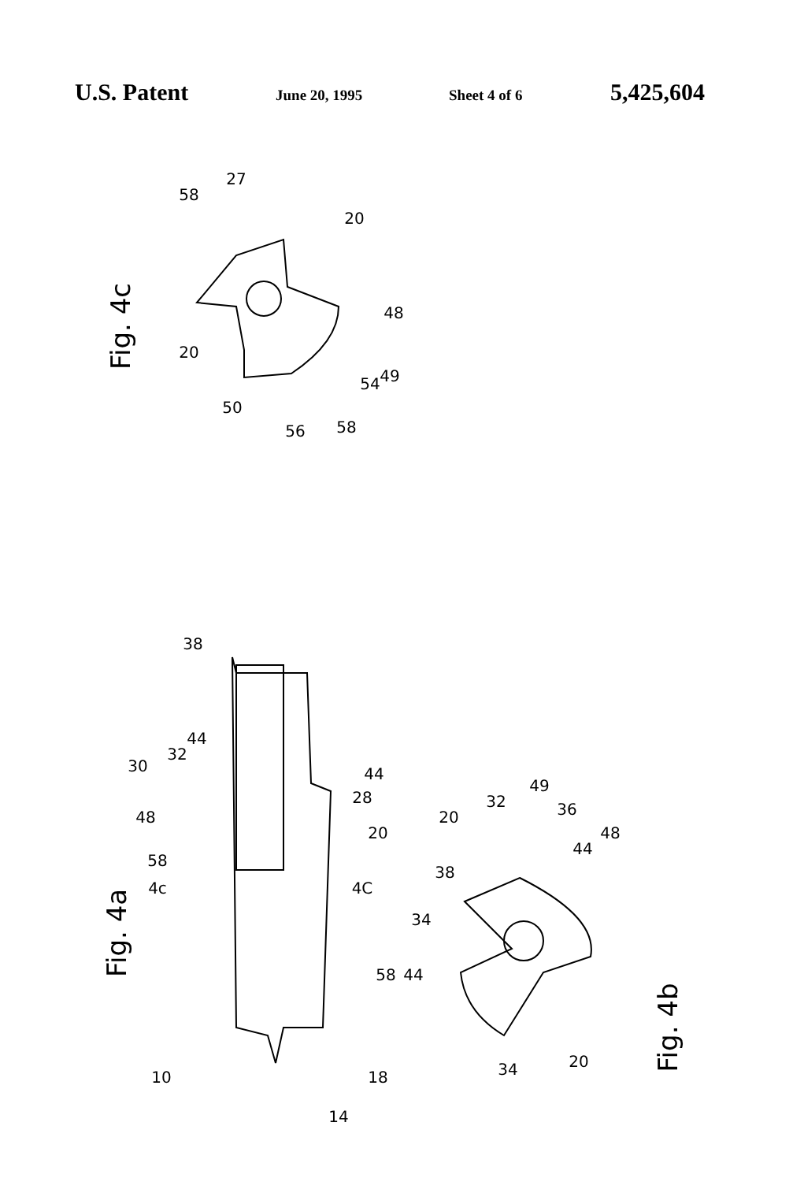U.S. Patent June 20, 1995 Sheet 4 of 6 5,425,604
Fig. 4c
Fig. 4a
Fig. 4b
58
27
20
20
48
49
54
50
56
58
38
44
32
30
48
58
4c
4C
44
28
20
58
10
14
18
20
32
49
36
44
48
38
34
44
34
20